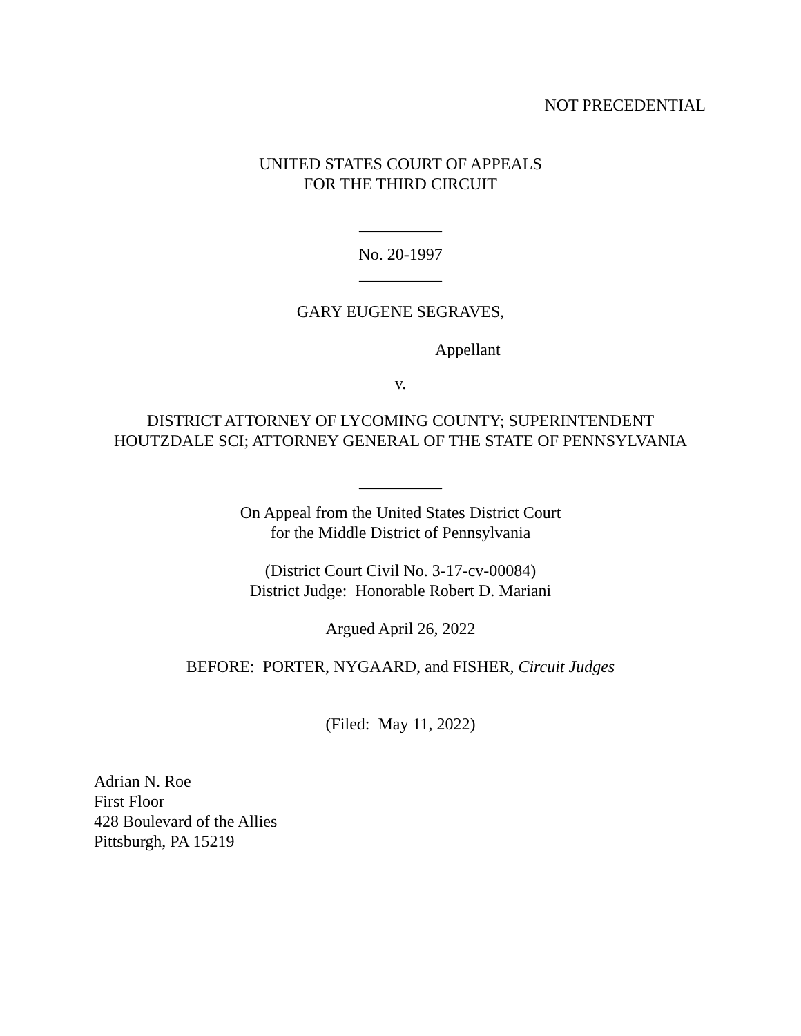NOT PRECEDENTIAL
UNITED STATES COURT OF APPEALS
FOR THE THIRD CIRCUIT
__________
No. 20-1997
__________
GARY EUGENE SEGRAVES,
Appellant
v.
DISTRICT ATTORNEY OF LYCOMING COUNTY; SUPERINTENDENT
HOUTZDALE SCI; ATTORNEY GENERAL OF THE STATE OF PENNSYLVANIA
__________
On Appeal from the United States District Court
for the Middle District of Pennsylvania
(District Court Civil No. 3-17-cv-00084)
District Judge: Honorable Robert D. Mariani
Argued April 26, 2022
BEFORE: PORTER, NYGAARD, and FISHER, Circuit Judges
(Filed: May 11, 2022)
Adrian N. Roe
First Floor
428 Boulevard of the Allies
Pittsburgh, PA 15219